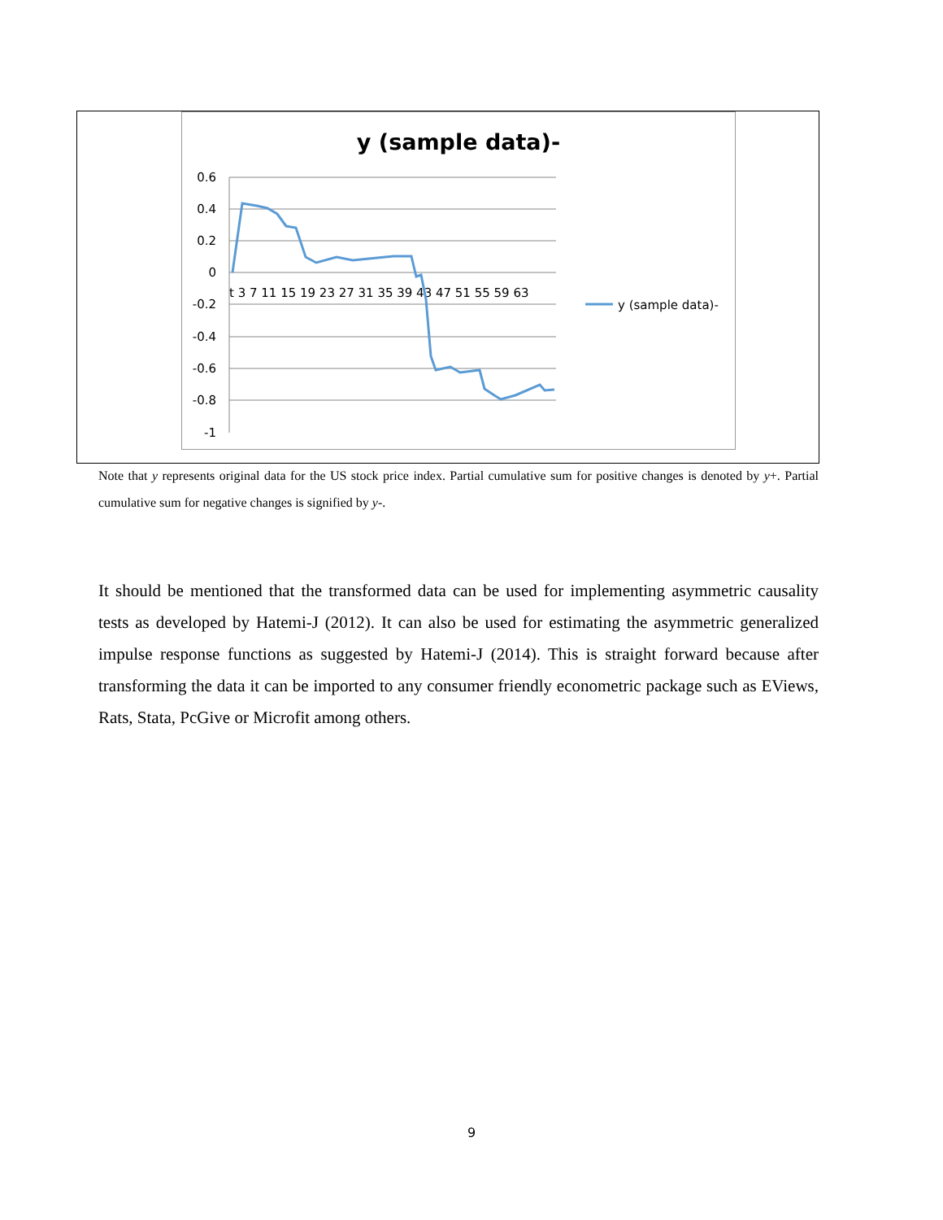y (sample data)-
0.6
0.4
0.2
0
-0.2
-0.4
-0.6
-0.8
-1
t 3 7 11 15 19 23 27 31 35 39 43 47 51 55 59 63
y (sample data)-
Note that y represents original data for the US stock price index. Partial cumulative sum for positive changes is denoted by y+. Partial cumulative sum for negative changes is signified by y-.
It should be mentioned that the transformed data can be used for implementing asymmetric causality tests as developed by Hatemi-J (2012). It can also be used for estimating the asymmetric generalized impulse response functions as suggested by Hatemi-J (2014). This is straight forward because after transforming the data it can be imported to any consumer friendly econometric package such as EViews, Rats, Stata, PcGive or Microfit among others.
9